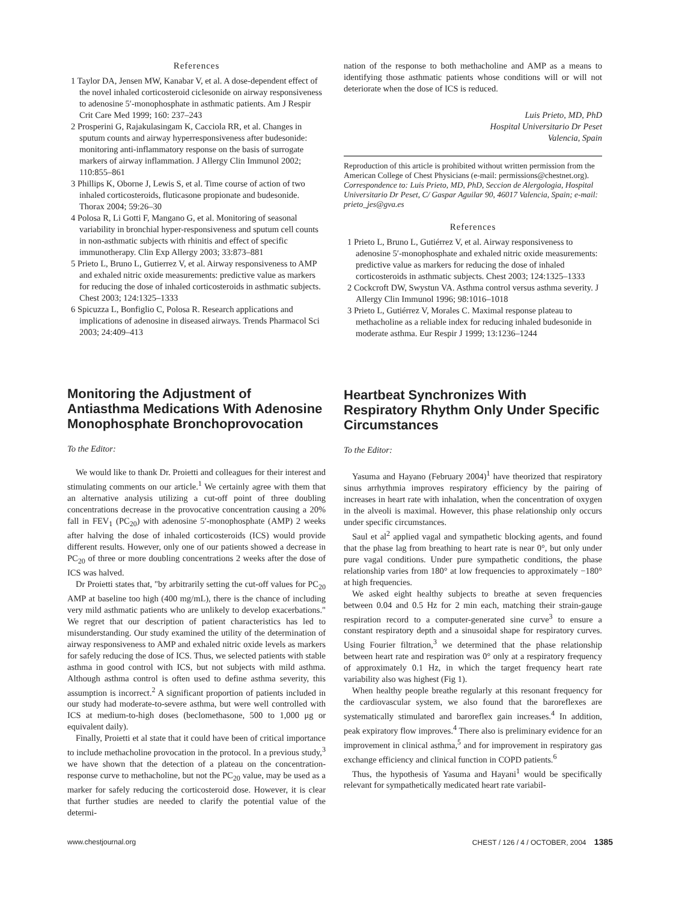References
1 Taylor DA, Jensen MW, Kanabar V, et al. A dose-dependent effect of the novel inhaled corticosteroid ciclesonide on airway responsiveness to adenosine 5′-monophosphate in asthmatic patients. Am J Respir Crit Care Med 1999; 160: 237–243
2 Prosperini G, Rajakulasingam K, Cacciola RR, et al. Changes in sputum counts and airway hyperresponsiveness after budesonide: monitoring anti-inflammatory response on the basis of surrogate markers of airway inflammation. J Allergy Clin Immunol 2002; 110:855–861
3 Phillips K, Oborne J, Lewis S, et al. Time course of action of two inhaled corticosteroids, fluticasone propionate and budesonide. Thorax 2004; 59:26–30
4 Polosa R, Li Gotti F, Mangano G, et al. Monitoring of seasonal variability in bronchial hyper-responsiveness and sputum cell counts in non-asthmatic subjects with rhinitis and effect of specific immunotherapy. Clin Exp Allergy 2003; 33:873–881
5 Prieto L, Bruno L, Gutierrez V, et al. Airway responsiveness to AMP and exhaled nitric oxide measurements: predictive value as markers for reducing the dose of inhaled corticosteroids in asthmatic subjects. Chest 2003; 124:1325–1333
6 Spicuzza L, Bonfiglio C, Polosa R. Research applications and implications of adenosine in diseased airways. Trends Pharmacol Sci 2003; 24:409–413
Monitoring the Adjustment of Antiasthma Medications With Adenosine Monophosphate Bronchoprovocation
To the Editor:
We would like to thank Dr. Proietti and colleagues for their interest and stimulating comments on our article.<sup>1</sup> We certainly agree with them that an alternative analysis utilizing a cut-off point of three doubling concentrations decrease in the provocative concentration causing a 20% fall in FEV<sub>1</sub> (PC<sub>20</sub>) with adenosine 5′-monophosphate (AMP) 2 weeks after halving the dose of inhaled corticosteroids (ICS) would provide different results. However, only one of our patients showed a decrease in PC<sub>20</sub> of three or more doubling concentrations 2 weeks after the dose of ICS was halved.
Dr Proietti states that, "by arbitrarily setting the cut-off values for PC<sub>20</sub> AMP at baseline too high (400 mg/mL), there is the chance of including very mild asthmatic patients who are unlikely to develop exacerbations." We regret that our description of patient characteristics has led to misunderstanding. Our study examined the utility of the determination of airway responsiveness to AMP and exhaled nitric oxide levels as markers for safely reducing the dose of ICS. Thus, we selected patients with stable asthma in good control with ICS, but not subjects with mild asthma. Although asthma control is often used to define asthma severity, this assumption is incorrect.<sup>2</sup> A significant proportion of patients included in our study had moderate-to-severe asthma, but were well controlled with ICS at medium-to-high doses (beclomethasone, 500 to 1,000 μg or equivalent daily).
Finally, Proietti et al state that it could have been of critical importance to include methacholine provocation in the protocol. In a previous study,<sup>3</sup> we have shown that the detection of a plateau on the concentration-response curve to methacholine, but not the PC<sub>20</sub> value, may be used as a marker for safely reducing the corticosteroid dose. However, it is clear that further studies are needed to clarify the potential value of the determi-
nation of the response to both methacholine and AMP as a means to identifying those asthmatic patients whose conditions will or will not deteriorate when the dose of ICS is reduced.
Luis Prieto, MD, PhD
Hospital Universitario Dr Peset
Valencia, Spain
Reproduction of this article is prohibited without written permission from the American College of Chest Physicians (e-mail: permissions@chestnet.org).
Correspondence to: Luis Prieto, MD, PhD, Seccion de Alergologia, Hospital Universitario Dr Peset, C/ Gaspar Aguilar 90, 46017 Valencia, Spain; e-mail: prieto_jes@gva.es
References
1 Prieto L, Bruno L, Gutiérrez V, et al. Airway responsiveness to adenosine 5′-monophosphate and exhaled nitric oxide measurements: predictive value as markers for reducing the dose of inhaled corticosteroids in asthmatic subjects. Chest 2003; 124:1325–1333
2 Cockcroft DW, Swystun VA. Asthma control versus asthma severity. J Allergy Clin Immunol 1996; 98:1016–1018
3 Prieto L, Gutiérrez V, Morales C. Maximal response plateau to methacholine as a reliable index for reducing inhaled budesonide in moderate asthma. Eur Respir J 1999; 13:1236–1244
Heartbeat Synchronizes With Respiratory Rhythm Only Under Specific Circumstances
To the Editor:
Yasuma and Hayano (February 2004)<sup>1</sup> have theorized that respiratory sinus arrhythmia improves respiratory efficiency by the pairing of increases in heart rate with inhalation, when the concentration of oxygen in the alveoli is maximal. However, this phase relationship only occurs under specific circumstances.
Saul et al<sup>2</sup> applied vagal and sympathetic blocking agents, and found that the phase lag from breathing to heart rate is near 0°, but only under pure vagal conditions. Under pure sympathetic conditions, the phase relationship varies from 180° at low frequencies to approximately −180° at high frequencies.
We asked eight healthy subjects to breathe at seven frequencies between 0.04 and 0.5 Hz for 2 min each, matching their strain-gauge respiration record to a computer-generated sine curve<sup>3</sup> to ensure a constant respiratory depth and a sinusoidal shape for respiratory curves. Using Fourier filtration,<sup>3</sup> we determined that the phase relationship between heart rate and respiration was 0° only at a respiratory frequency of approximately 0.1 Hz, in which the target frequency heart rate variability also was highest (Fig 1).
When healthy people breathe regularly at this resonant frequency for the cardiovascular system, we also found that the baroreflexes are systematically stimulated and baroreflex gain increases.<sup>4</sup> In addition, peak expiratory flow improves.<sup>4</sup> There also is preliminary evidence for an improvement in clinical asthma,<sup>5</sup> and for improvement in respiratory gas exchange efficiency and clinical function in COPD patients.<sup>6</sup>
Thus, the hypothesis of Yasuma and Hayani<sup>1</sup> would be specifically relevant for sympathetically medicated heart rate variabil-
www.chestjournal.org CHEST / 126 / 4 / OCTOBER, 2004 1385